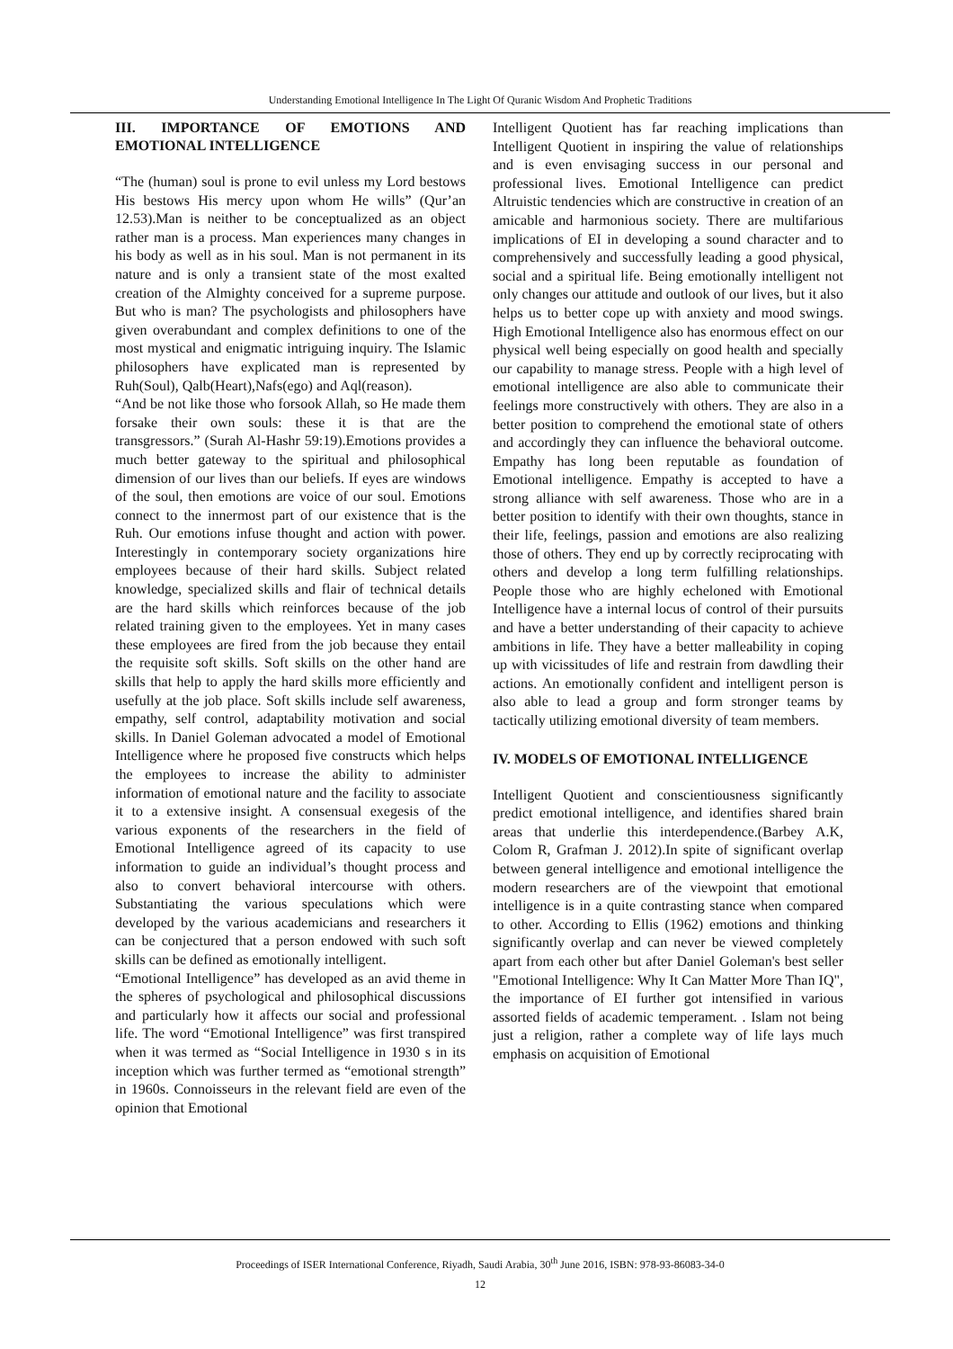Understanding Emotional Intelligence In The Light Of Quranic Wisdom And Prophetic Traditions
III. IMPORTANCE OF EMOTIONS AND EMOTIONAL INTELLIGENCE
“The (human) soul is prone to evil unless my Lord bestows His bestows His mercy upon whom He wills” (Qur’an 12.53).Man is neither to be conceptualized as an object rather man is a process. Man experiences many changes in his body as well as in his soul. Man is not permanent in its nature and is only a transient state of the most exalted creation of the Almighty conceived for a supreme purpose. But who is man? The psychologists and philosophers have given overabundant and complex definitions to one of the most mystical and enigmatic intriguing inquiry. The Islamic philosophers have explicated man is represented by Ruh(Soul), Qalb(Heart),Nafs(ego) and Aql(reason).
“And be not like those who forsook Allah, so He made them forsake their own souls: these it is that are the transgressors.” (Surah Al-Hashr 59:19).Emotions provides a much better gateway to the spiritual and philosophical dimension of our lives than our beliefs. If eyes are windows of the soul, then emotions are voice of our soul. Emotions connect to the innermost part of our existence that is the Ruh. Our emotions infuse thought and action with power. Interestingly in contemporary society organizations hire employees because of their hard skills. Subject related knowledge, specialized skills and flair of technical details are the hard skills which reinforces because of the job related training given to the employees. Yet in many cases these employees are fired from the job because they entail the requisite soft skills. Soft skills on the other hand are skills that help to apply the hard skills more efficiently and usefully at the job place. Soft skills include self awareness, empathy, self control, adaptability motivation and social skills. In Daniel Goleman advocated a model of Emotional Intelligence where he proposed five constructs which helps the employees to increase the ability to administer information of emotional nature and the facility to associate it to a extensive insight. A consensual exegesis of the various exponents of the researchers in the field of Emotional Intelligence agreed of its capacity to use information to guide an individual’s thought process and also to convert behavioral intercourse with others. Substantiating the various speculations which were developed by the various academicians and researchers it can be conjectured that a person endowed with such soft skills can be defined as emotionally intelligent.
“Emotional Intelligence” has developed as an avid theme in the spheres of psychological and philosophical discussions and particularly how it affects our social and professional life. The word “Emotional Intelligence” was first transpired when it was termed as “Social Intelligence in 1930 s in its inception which was further termed as “emotional strength” in 1960s. Connoisseurs in the relevant field are even of the opinion that Emotional
Intelligent Quotient has far reaching implications than Intelligent Quotient in inspiring the value of relationships and is even envisaging success in our personal and professional lives. Emotional Intelligence can predict Altruistic tendencies which are constructive in creation of an amicable and harmonious society. There are multifarious implications of EI in developing a sound character and to comprehensively and successfully leading a good physical, social and a spiritual life. Being emotionally intelligent not only changes our attitude and outlook of our lives, but it also helps us to better cope up with anxiety and mood swings. High Emotional Intelligence also has enormous effect on our physical well being especially on good health and specially our capability to manage stress. People with a high level of emotional intelligence are also able to communicate their feelings more constructively with others. They are also in a better position to comprehend the emotional state of others and accordingly they can influence the behavioral outcome. Empathy has long been reputable as foundation of Emotional intelligence. Empathy is accepted to have a strong alliance with self awareness. Those who are in a better position to identify with their own thoughts, stance in their life, feelings, passion and emotions are also realizing those of others. They end up by correctly reciprocating with others and develop a long term fulfilling relationships. People those who are highly echeloned with Emotional Intelligence have a internal locus of control of their pursuits and have a better understanding of their capacity to achieve ambitions in life. They have a better malleability in coping up with vicissitudes of life and restrain from dawdling their actions. An emotionally confident and intelligent person is also able to lead a group and form stronger teams by tactically utilizing emotional diversity of team members.
IV. MODELS OF EMOTIONAL INTELLIGENCE
Intelligent Quotient and conscientiousness significantly predict emotional intelligence, and identifies shared brain areas that underlie this interdependence.(Barbey A.K, Colom R, Grafman J. 2012).In spite of significant overlap between general intelligence and emotional intelligence the modern researchers are of the viewpoint that emotional intelligence is in a quite contrasting stance when compared to other. According to Ellis (1962) emotions and thinking significantly overlap and can never be viewed completely apart from each other but after Daniel Goleman's best seller "Emotional Intelligence: Why It Can Matter More Than IQ", the importance of EI further got intensified in various assorted fields of academic temperament. . Islam not being just a religion, rather a complete way of life lays much emphasis on acquisition of Emotional
Proceedings of ISER International Conference, Riyadh, Saudi Arabia, 30<sup>th</sup> June 2016, ISBN: 978-93-86083-34-0
12